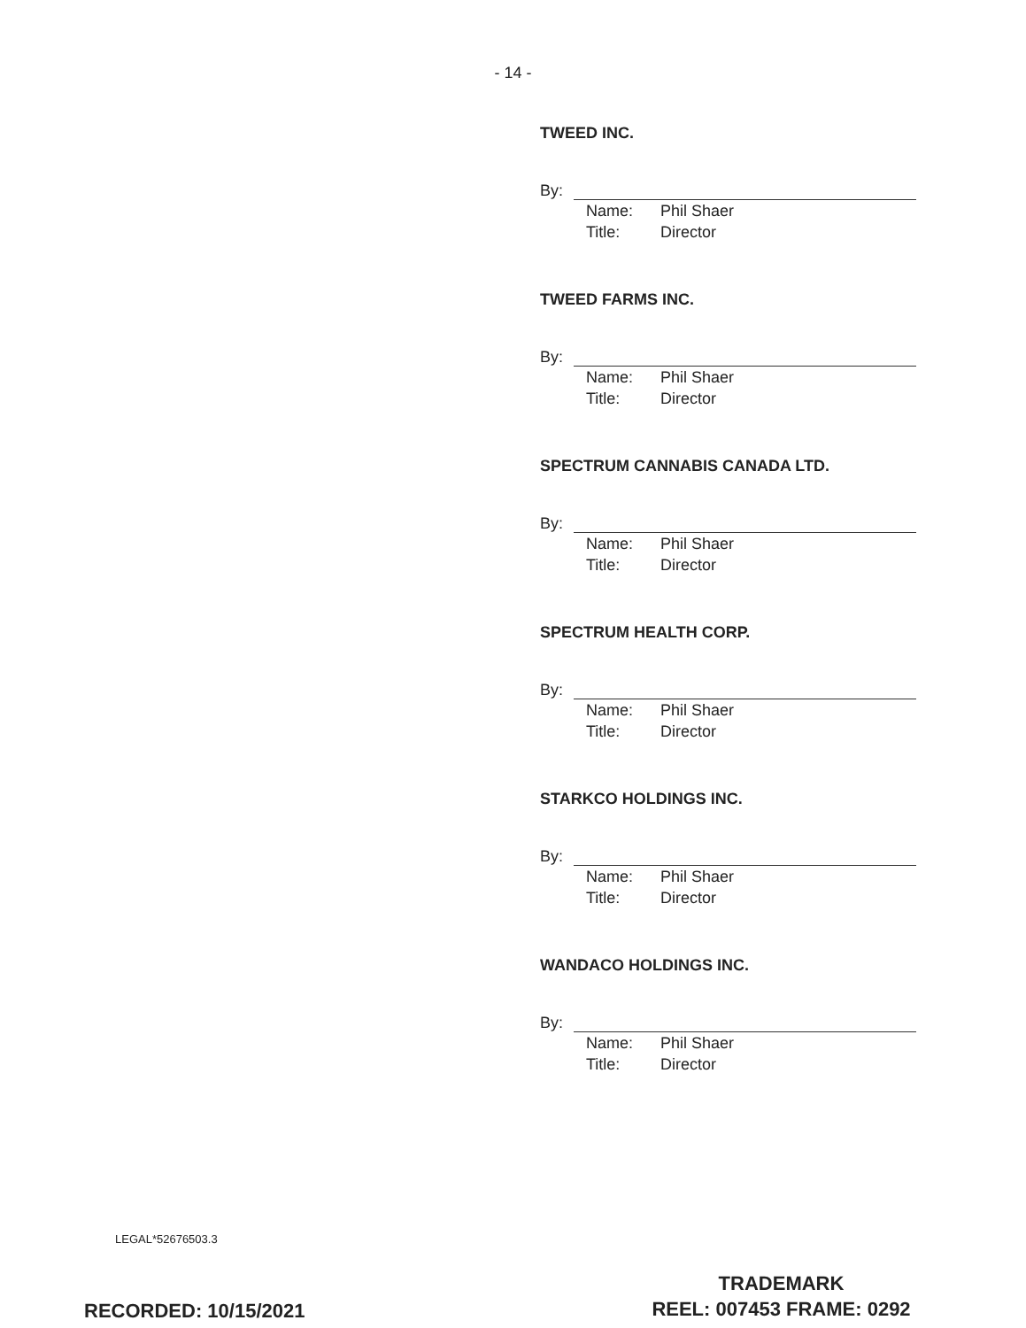- 14 -
TWEED INC.
By:
Name: Phil Shaer
Title: Director
TWEED FARMS INC.
By:
Name: Phil Shaer
Title: Director
SPECTRUM CANNABIS CANADA LTD.
By:
Name: Phil Shaer
Title: Director
SPECTRUM HEALTH CORP.
By:
Name: Phil Shaer
Title: Director
STARKCO HOLDINGS INC.
By:
Name: Phil Shaer
Title: Director
WANDACO HOLDINGS INC.
By:
Name: Phil Shaer
Title: Director
LEGAL*52676503.3
TRADEMARK
REEL: 007453 FRAME: 0292
RECORDED: 10/15/2021